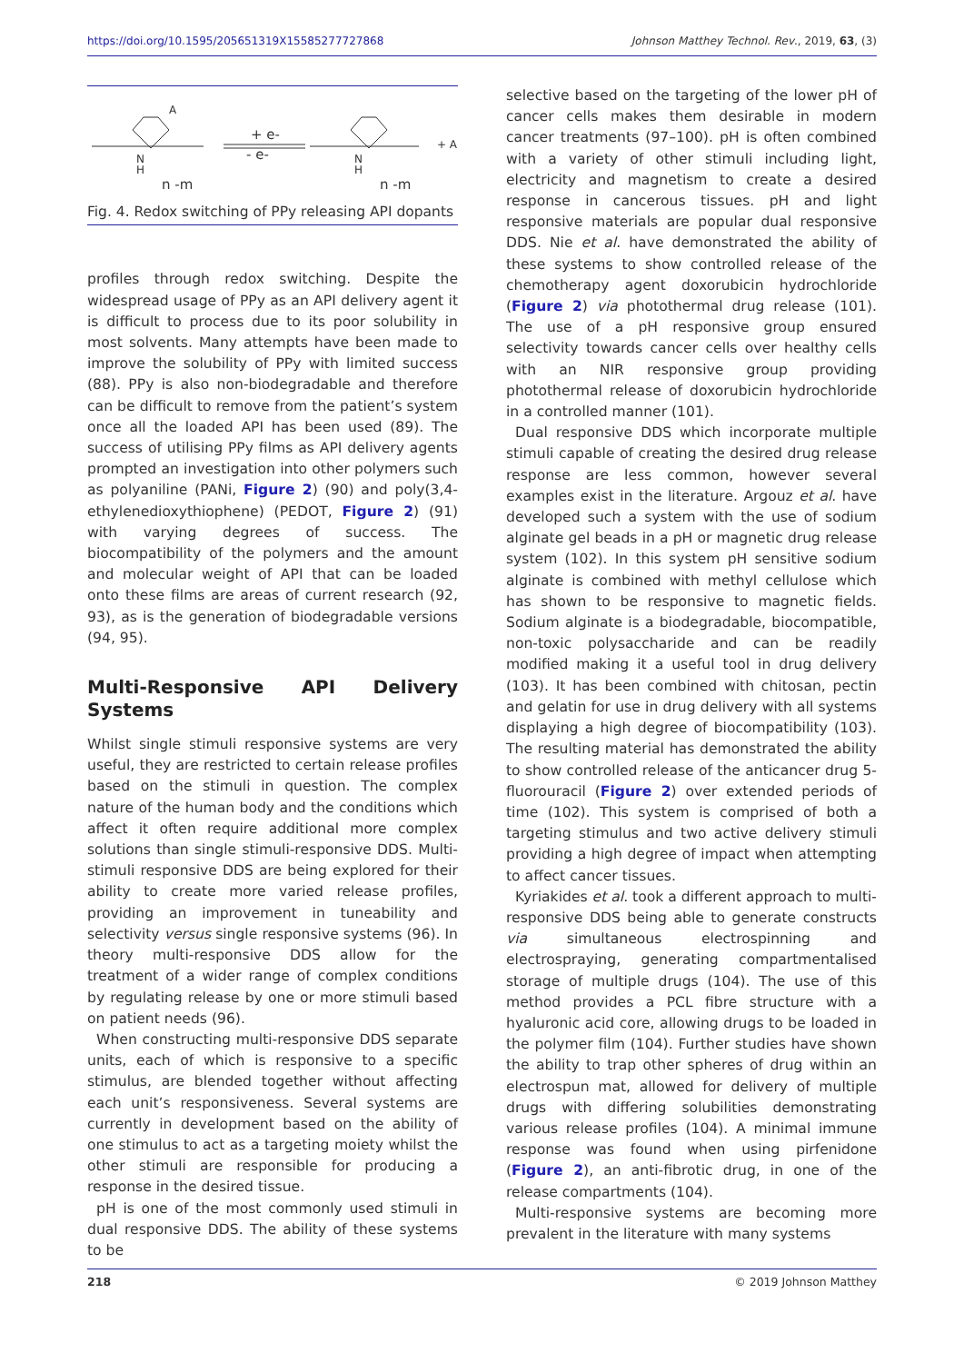https://doi.org/10.1595/205651319X15585277727868 Johnson Matthey Technol. Rev., 2019, 63, (3)
N
H
A
n -m
+ e-
- e-
N
H
n -m
+ A
Fig. 4. Redox switching of PPy releasing API dopants
profiles through redox switching. Despite the widespread usage of PPy as an API delivery agent it is difficult to process due to its poor solubility in most solvents. Many attempts have been made to improve the solubility of PPy with limited success (88). PPy is also non-biodegradable and therefore can be difficult to remove from the patient’s system once all the loaded API has been used (89). The success of utilising PPy films as API delivery agents prompted an investigation into other polymers such as polyaniline (PANi, Figure 2) (90) and poly(3,4-ethylenedioxythiophene) (PEDOT, Figure 2) (91) with varying degrees of success. The biocompatibility of the polymers and the amount and molecular weight of API that can be loaded onto these films are areas of current research (92, 93), as is the generation of biodegradable versions (94, 95).
Multi-Responsive API Delivery Systems
Whilst single stimuli responsive systems are very useful, they are restricted to certain release profiles based on the stimuli in question. The complex nature of the human body and the conditions which affect it often require additional more complex solutions than single stimuli-responsive DDS. Multi-stimuli responsive DDS are being explored for their ability to create more varied release profiles, providing an improvement in tuneability and selectivity versus single responsive systems (96). In theory multi-responsive DDS allow for the treatment of a wider range of complex conditions by regulating release by one or more stimuli based on patient needs (96).
When constructing multi-responsive DDS separate units, each of which is responsive to a specific stimulus, are blended together without affecting each unit’s responsiveness. Several systems are currently in development based on the ability of one stimulus to act as a targeting moiety whilst the other stimuli are responsible for producing a response in the desired tissue.
pH is one of the most commonly used stimuli in dual responsive DDS. The ability of these systems to be
selective based on the targeting of the lower pH of cancer cells makes them desirable in modern cancer treatments (97–100). pH is often combined with a variety of other stimuli including light, electricity and magnetism to create a desired response in cancerous tissues. pH and light responsive materials are popular dual responsive DDS. Nie et al. have demonstrated the ability of these systems to show controlled release of the chemotherapy agent doxorubicin hydrochloride (Figure 2) via photothermal drug release (101). The use of a pH responsive group ensured selectivity towards cancer cells over healthy cells with an NIR responsive group providing photothermal release of doxorubicin hydrochloride in a controlled manner (101).
Dual responsive DDS which incorporate multiple stimuli capable of creating the desired drug release response are less common, however several examples exist in the literature. Argouz et al. have developed such a system with the use of sodium alginate gel beads in a pH or magnetic drug release system (102). In this system pH sensitive sodium alginate is combined with methyl cellulose which has shown to be responsive to magnetic fields. Sodium alginate is a biodegradable, biocompatible, non-toxic polysaccharide and can be readily modified making it a useful tool in drug delivery (103). It has been combined with chitosan, pectin and gelatin for use in drug delivery with all systems displaying a high degree of biocompatibility (103). The resulting material has demonstrated the ability to show controlled release of the anticancer drug 5-fluorouracil (Figure 2) over extended periods of time (102). This system is comprised of both a targeting stimulus and two active delivery stimuli providing a high degree of impact when attempting to affect cancer tissues.
Kyriakides et al. took a different approach to multi-responsive DDS being able to generate constructs via simultaneous electrospinning and electrospraying, generating compartmentalised storage of multiple drugs (104). The use of this method provides a PCL fibre structure with a hyaluronic acid core, allowing drugs to be loaded in the polymer film (104). Further studies have shown the ability to trap other spheres of drug within an electrospun mat, allowed for delivery of multiple drugs with differing solubilities demonstrating various release profiles (104). A minimal immune response was found when using pirfenidone (Figure 2), an anti-fibrotic drug, in one of the release compartments (104).
Multi-responsive systems are becoming more prevalent in the literature with many systems
218 © 2019 Johnson Matthey